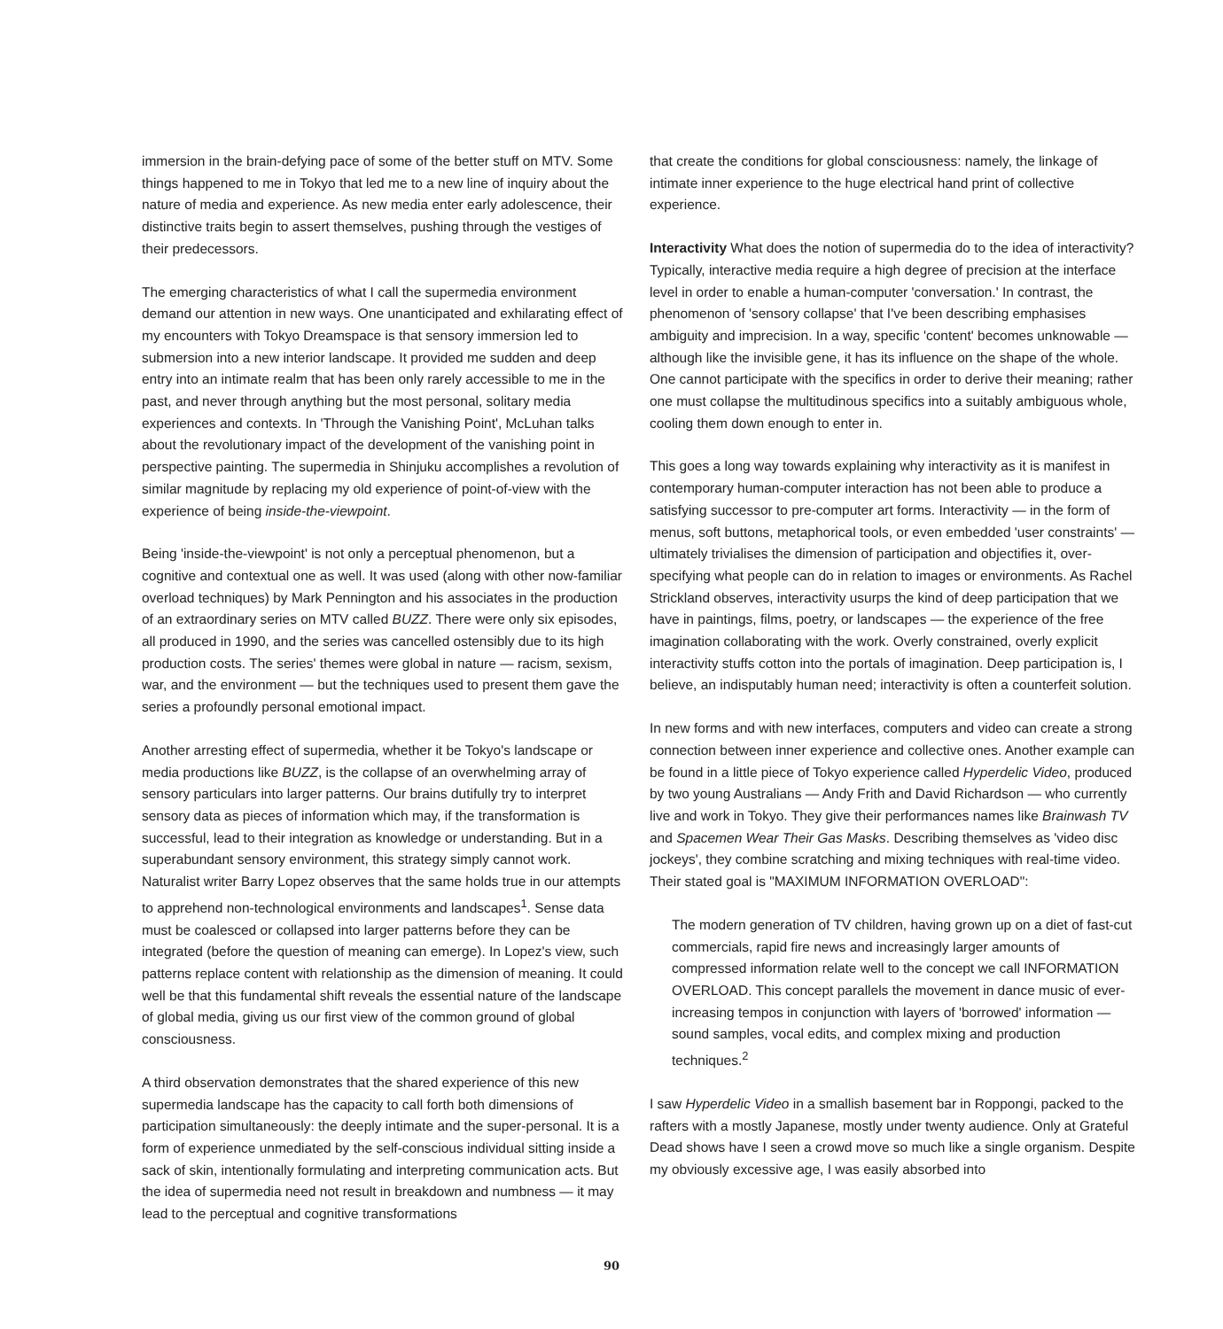immersion in the brain-defying pace of some of the better stuff on MTV. Some things happened to me in Tokyo that led me to a new line of inquiry about the nature of media and experience. As new media enter early adolescence, their distinctive traits begin to assert themselves, pushing through the vestiges of their predecessors.
The emerging characteristics of what I call the supermedia environment demand our attention in new ways. One unanticipated and exhilarating effect of my encounters with Tokyo Dreamspace is that sensory immersion led to submersion into a new interior landscape. It provided me sudden and deep entry into an intimate realm that has been only rarely accessible to me in the past, and never through anything but the most personal, solitary media experiences and contexts. In 'Through the Vanishing Point', McLuhan talks about the revolutionary impact of the development of the vanishing point in perspective painting. The supermedia in Shinjuku accomplishes a revolution of similar magnitude by replacing my old experience of point-of-view with the experience of being inside-the-viewpoint.
Being 'inside-the-viewpoint' is not only a perceptual phenomenon, but a cognitive and contextual one as well. It was used (along with other now-familiar overload techniques) by Mark Pennington and his associates in the production of an extraordinary series on MTV called BUZZ. There were only six episodes, all produced in 1990, and the series was cancelled ostensibly due to its high production costs. The series' themes were global in nature — racism, sexism, war, and the environment — but the techniques used to present them gave the series a profoundly personal emotional impact.
Another arresting effect of supermedia, whether it be Tokyo's landscape or media productions like BUZZ, is the collapse of an overwhelming array of sensory particulars into larger patterns. Our brains dutifully try to interpret sensory data as pieces of information which may, if the transformation is successful, lead to their integration as knowledge or understanding. But in a superabundant sensory environment, this strategy simply cannot work. Naturalist writer Barry Lopez observes that the same holds true in our attempts to apprehend non-technological environments and landscapes<sup>1</sup>. Sense data must be coalesced or collapsed into larger patterns before they can be integrated (before the question of meaning can emerge). In Lopez's view, such patterns replace content with relationship as the dimension of meaning. It could well be that this fundamental shift reveals the essential nature of the landscape of global media, giving us our first view of the common ground of global consciousness.
A third observation demonstrates that the shared experience of this new supermedia landscape has the capacity to call forth both dimensions of participation simultaneously: the deeply intimate and the super-personal. It is a form of experience unmediated by the self-conscious individual sitting inside a sack of skin, intentionally formulating and interpreting communication acts. But the idea of supermedia need not result in breakdown and numbness — it may lead to the perceptual and cognitive transformations
that create the conditions for global consciousness: namely, the linkage of intimate inner experience to the huge electrical hand print of collective experience.
Interactivity What does the notion of supermedia do to the idea of interactivity? Typically, interactive media require a high degree of precision at the interface level in order to enable a human-computer 'conversation.' In contrast, the phenomenon of 'sensory collapse' that I've been describing emphasises ambiguity and imprecision. In a way, specific 'content' becomes unknowable — although like the invisible gene, it has its influence on the shape of the whole. One cannot participate with the specifics in order to derive their meaning; rather one must collapse the multitudinous specifics into a suitably ambiguous whole, cooling them down enough to enter in.
This goes a long way towards explaining why interactivity as it is manifest in contemporary human-computer interaction has not been able to produce a satisfying successor to pre-computer art forms. Interactivity — in the form of menus, soft buttons, metaphorical tools, or even embedded 'user constraints' — ultimately trivialises the dimension of participation and objectifies it, over-specifying what people can do in relation to images or environments. As Rachel Strickland observes, interactivity usurps the kind of deep participation that we have in paintings, films, poetry, or landscapes — the experience of the free imagination collaborating with the work. Overly constrained, overly explicit interactivity stuffs cotton into the portals of imagination. Deep participation is, I believe, an indisputably human need; interactivity is often a counterfeit solution.
In new forms and with new interfaces, computers and video can create a strong connection between inner experience and collective ones. Another example can be found in a little piece of Tokyo experience called Hyperdelic Video, produced by two young Australians — Andy Frith and David Richardson — who currently live and work in Tokyo. They give their performances names like Brainwash TV and Spacemen Wear Their Gas Masks. Describing themselves as 'video disc jockeys', they combine scratching and mixing techniques with real-time video. Their stated goal is "MAXIMUM INFORMATION OVERLOAD":
The modern generation of TV children, having grown up on a diet of fast-cut commercials, rapid fire news and increasingly larger amounts of compressed information relate well to the concept we call INFORMATION OVERLOAD. This concept parallels the movement in dance music of ever-increasing tempos in conjunction with layers of 'borrowed' information — sound samples, vocal edits, and complex mixing and production techniques.<sup>2</sup>
I saw Hyperdelic Video in a smallish basement bar in Roppongi, packed to the rafters with a mostly Japanese, mostly under twenty audience. Only at Grateful Dead shows have I seen a crowd move so much like a single organism. Despite my obviously excessive age, I was easily absorbed into
90